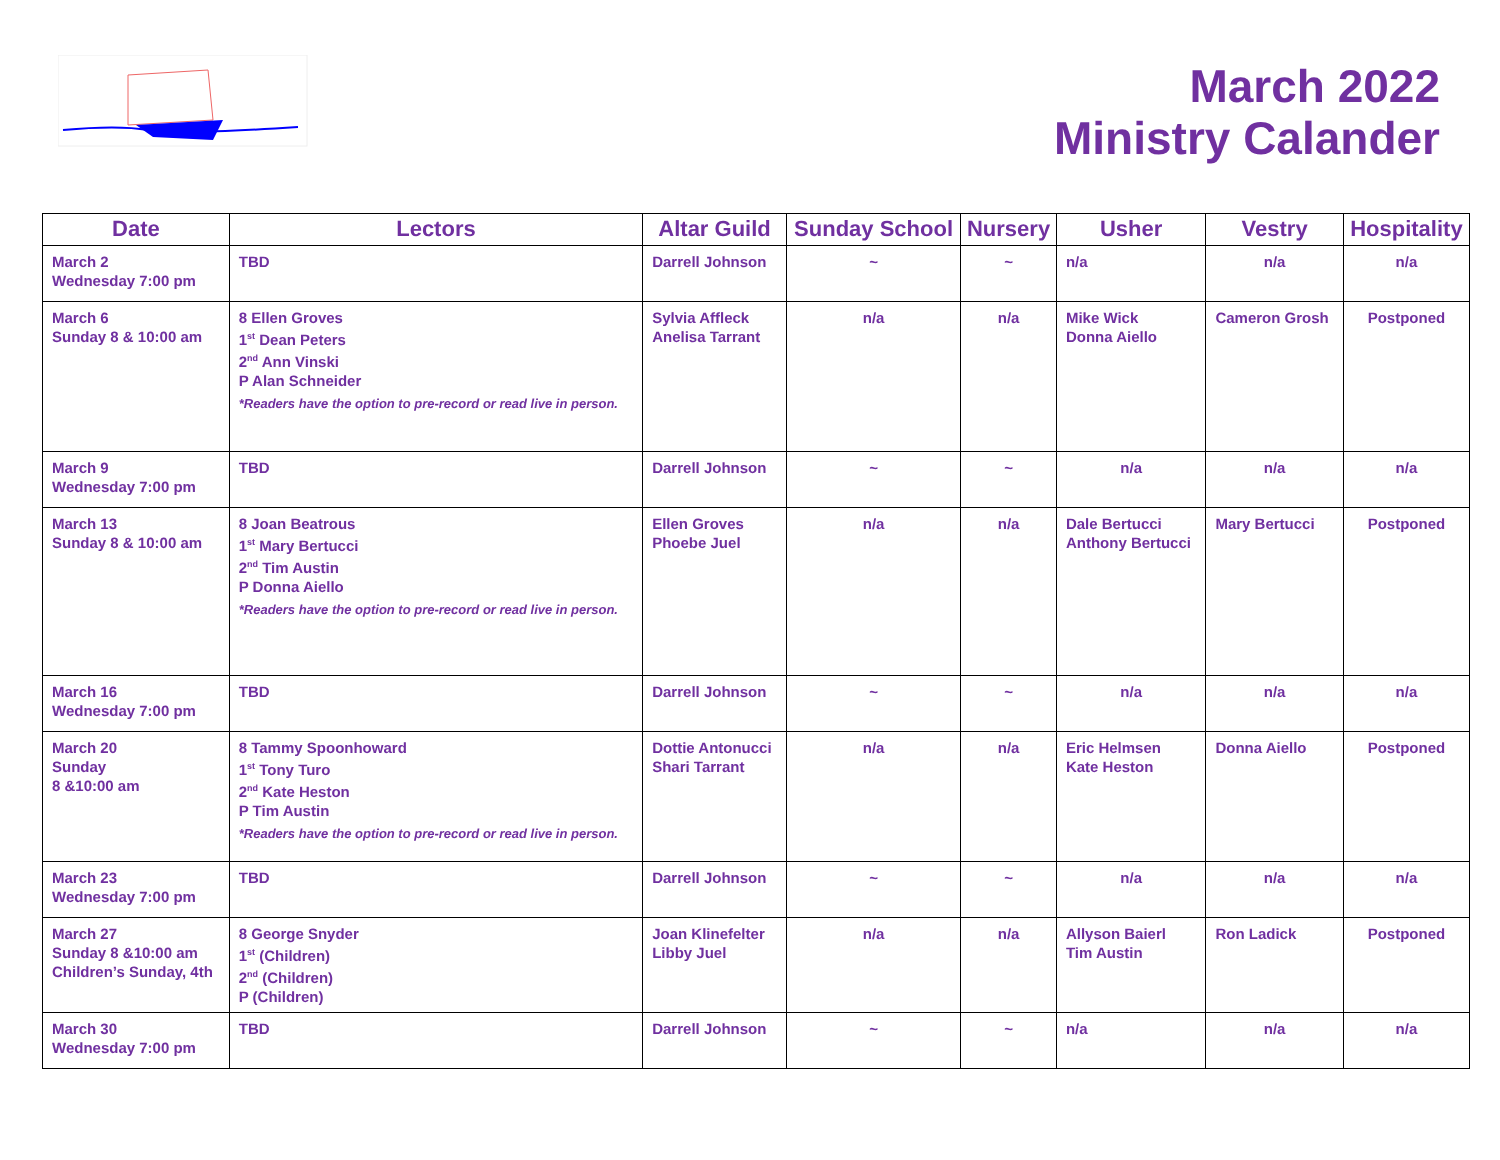March 2022
Ministry Calander
| Date | Lectors | Altar Guild | Sunday School | Nursery | Usher | Vestry | Hospitality |
| --- | --- | --- | --- | --- | --- | --- | --- |
| March 2 Wednesday 7:00 pm | TBD | Darrell Johnson | ~ | ~ | n/a | n/a | n/a |
| March 6 Sunday 8 & 10:00 am | 8 Ellen Groves 1<sup>st</sup> Dean Peters 2<sup>nd</sup> Ann Vinski P Alan Schneider *Readers have the option to pre-record or read live in person. | Sylvia Affleck Anelisa Tarrant | n/a | n/a | Mike Wick Donna Aiello | Cameron Grosh | Postponed |
| March 9 Wednesday 7:00 pm | TBD | Darrell Johnson | ~ | ~ | n/a | n/a | n/a |
| March 13 Sunday 8 & 10:00 am | 8 Joan Beatrous 1<sup>st</sup> Mary Bertucci 2<sup>nd</sup> Tim Austin P Donna Aiello *Readers have the option to pre-record or read live in person. | Ellen Groves Phoebe Juel | n/a | n/a | Dale Bertucci Anthony Bertucci | Mary Bertucci | Postponed |
| March 16 Wednesday 7:00 pm | TBD | Darrell Johnson | ~ | ~ | n/a | n/a | n/a |
| March 20 Sunday 8 &10:00 am | 8 Tammy Spoonhoward 1<sup>st</sup> Tony Turo 2<sup>nd</sup> Kate Heston P Tim Austin *Readers have the option to pre-record or read live in person. | Dottie Antonucci Shari Tarrant | n/a | n/a | Eric Helmsen Kate Heston | Donna Aiello | Postponed |
| March 23 Wednesday 7:00 pm | TBD | Darrell Johnson | ~ | ~ | n/a | n/a | n/a |
| March 27 Sunday 8 &10:00 am Children’s Sunday, 4th | 8 George Snyder 1<sup>st</sup> (Children) 2<sup>nd</sup> (Children) P (Children) | Joan Klinefelter Libby Juel | n/a | n/a | Allyson Baierl Tim Austin | Ron Ladick | Postponed |
| March 30 Wednesday 7:00 pm | TBD | Darrell Johnson | ~ | ~ | n/a | n/a | n/a |